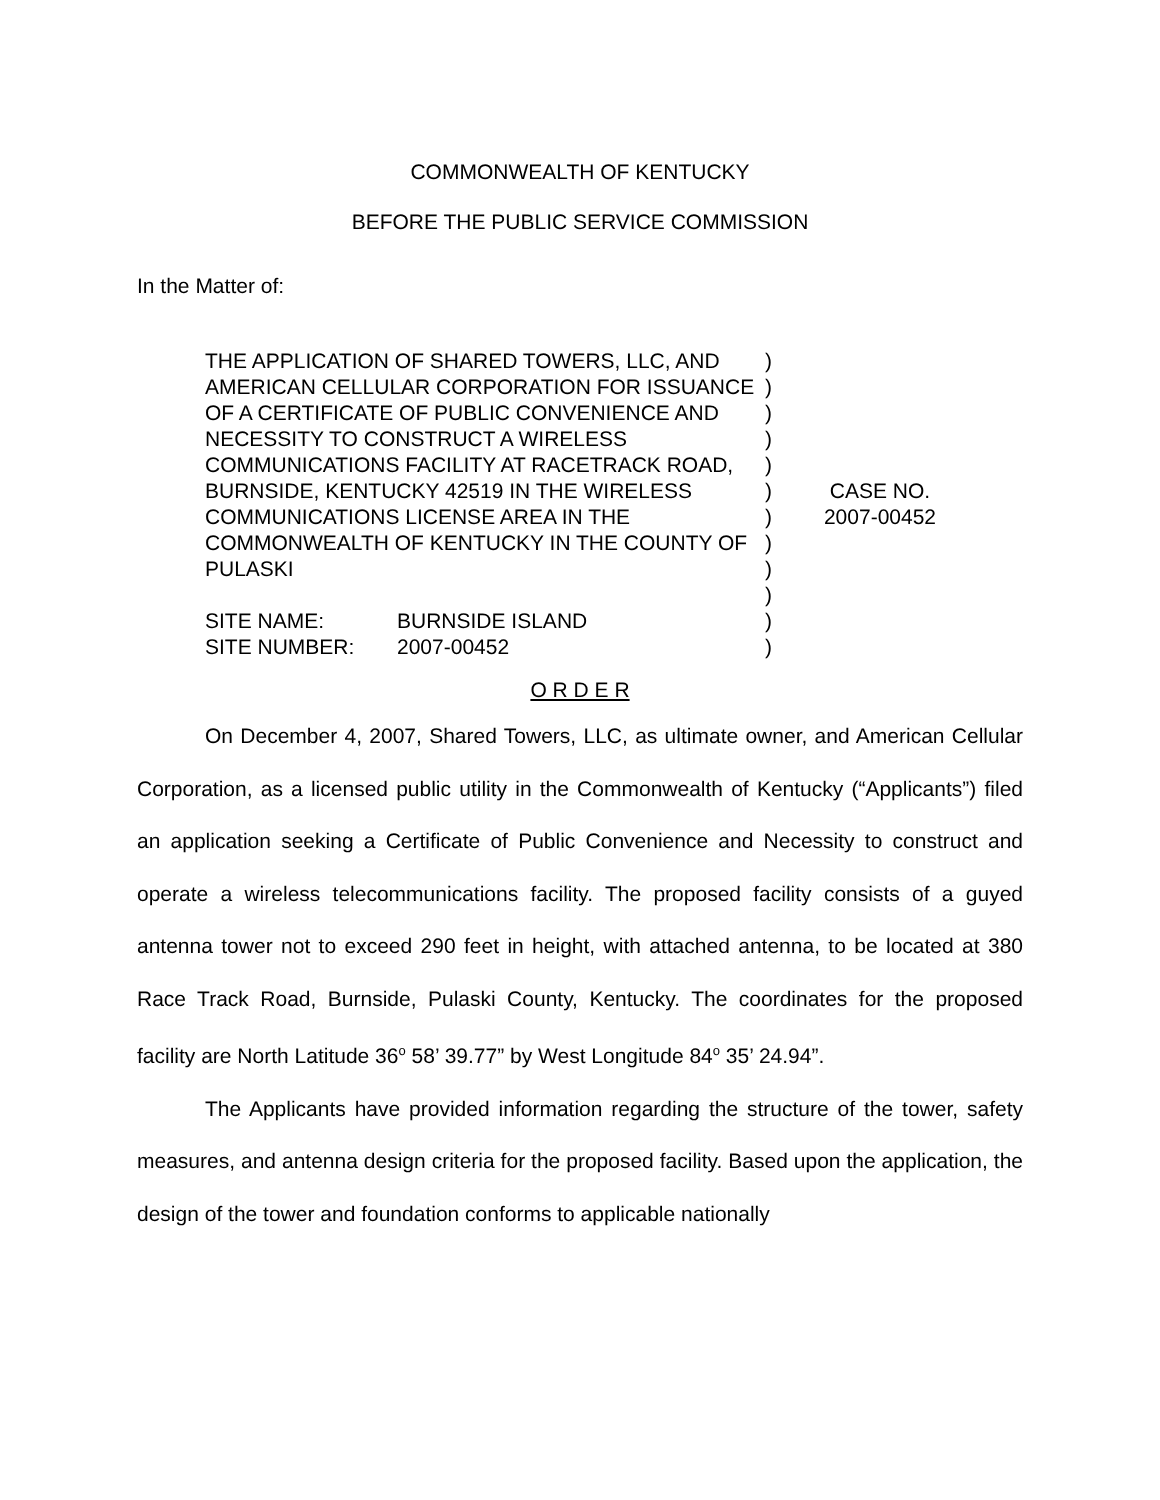COMMONWEALTH OF KENTUCKY
BEFORE THE PUBLIC SERVICE COMMISSION
In the Matter of:
THE APPLICATION OF SHARED TOWERS, LLC, AND AMERICAN CELLULAR CORPORATION FOR ISSUANCE OF A CERTIFICATE OF PUBLIC CONVENIENCE AND NECESSITY TO CONSTRUCT A WIRELESS COMMUNICATIONS FACILITY AT RACETRACK ROAD, BURNSIDE, KENTUCKY 42519 IN THE WIRELESS COMMUNICATIONS LICENSE AREA IN THE COMMONWEALTH OF KENTUCKY IN THE COUNTY OF PULASKI
SITE NAME: BURNSIDE ISLAND
SITE NUMBER: 2007-00452
)
)
)
)
)
)
)
)
)
)
)
)
CASE NO.
2007-00452
O R D E R
On December 4, 2007, Shared Towers, LLC, as ultimate owner, and American Cellular Corporation, as a licensed public utility in the Commonwealth of Kentucky (“Applicants”) filed an application seeking a Certificate of Public Convenience and Necessity to construct and operate a wireless telecommunications facility. The proposed facility consists of a guyed antenna tower not to exceed 290 feet in height, with attached antenna, to be located at 380 Race Track Road, Burnside, Pulaski County, Kentucky. The coordinates for the proposed facility are North Latitude 36<sup>o</sup> 58’ 39.77” by West Longitude 84<sup>o</sup> 35’ 24.94”.
The Applicants have provided information regarding the structure of the tower, safety measures, and antenna design criteria for the proposed facility. Based upon the application, the design of the tower and foundation conforms to applicable nationally